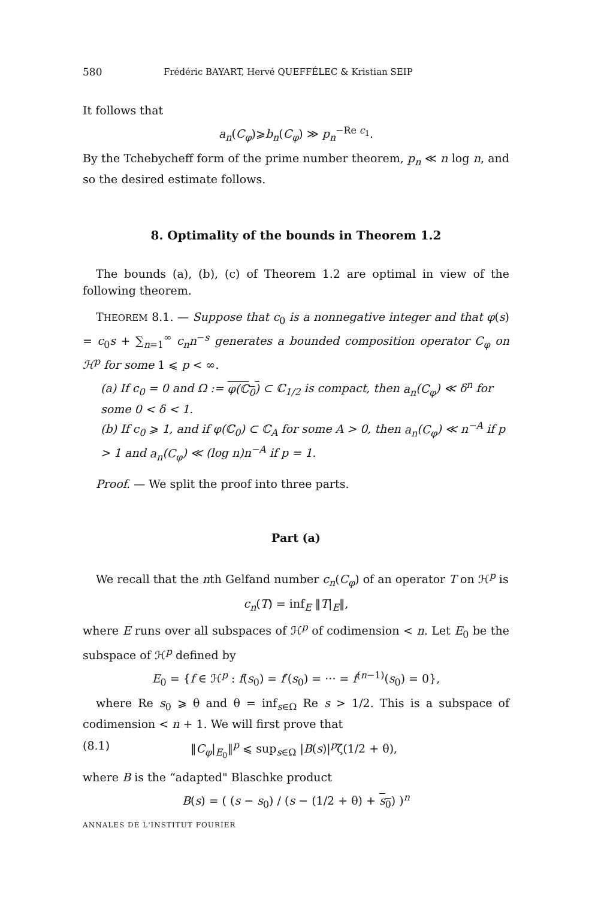580 Frédéric BAYART, Hervé QUEFFÉLEC & Kristian SEIP
It follows that
a<sub>n</sub>(C<sub>φ</sub>)⩾b<sub>n</sub>(C<sub>φ</sub>) ≫ p<sub>n</sub><sup>−Re c<sub>1</sub></sup>.
By the Tchebycheff form of the prime number theorem, p<sub>n</sub> ≪ n log n, and so the desired estimate follows.
8. Optimality of the bounds in Theorem 1.2
The bounds (a), (b), (c) of Theorem 1.2 are optimal in view of the following theorem.
THEOREM 8.1. — Suppose that c<sub>0</sub> is a nonnegative integer and that φ(s) = c<sub>0</sub>s + ∑<sub>n=1</sub><sup>∞</sup> c<sub>n</sub>n<sup>−s</sup> generates a bounded composition operator C<sub>φ</sub> on ℋ<sup>p</sup> for some 1 ⩽ p < ∞.
(a) If c<sub>0</sub> = 0 and Ω := φ(ℂ<sub>0</sub>) ⊂ ℂ<sub>1/2</sub> is compact, then a<sub>n</sub>(C<sub>φ</sub>) ≪ δ<sup>n</sup> for some 0 < δ < 1.
(b) If c<sub>0</sub> ⩾ 1, and if φ(ℂ<sub>0</sub>) ⊂ ℂ<sub>A</sub> for some A > 0, then a<sub>n</sub>(C<sub>φ</sub>) ≪ n<sup>−A</sup> if p > 1 and a<sub>n</sub>(C<sub>φ</sub>) ≪ (log n)n<sup>−A</sup> if p = 1.
Proof. — We split the proof into three parts.
Part (a)
We recall that the nth Gelfand number c<sub>n</sub>(C<sub>φ</sub>) of an operator T on ℋ<sup>p</sup> is
c<sub>n</sub>(T) = inf<sub>E</sub> ‖T|<sub>E</sub>‖,
where E runs over all subspaces of ℋ<sup>p</sup> of codimension < n. Let E<sub>0</sub> be the subspace of ℋ<sup>p</sup> defined by
E<sub>0</sub> = {f ∈ ℋ<sup>p</sup> : f(s<sub>0</sub>) = f′(s<sub>0</sub>) = ··· = f<sup>(n−1)</sup>(s<sub>0</sub>) = 0},
where Re s<sub>0</sub> ⩾ θ and θ = inf<sub>s∈Ω</sub> Re s > 1/2. This is a subspace of codimension < n + 1. We will first prove that
(8.1) ‖C<sub>φ</sub>|<sub>E<sub>0</sub></sub>‖<sup>p</sup> ⩽ sup<sub>s∈Ω</sub> |B(s)|<sup>p</sup>ζ(1/2 + θ),
where B is the “adapted" Blaschke product
B(s) = ( (s − s<sub>0</sub>) / (s − (1/2 + θ) + s<sub>0</sub>) )<sup>n</sup>
ANNALES DE L'INSTITUT FOURIER